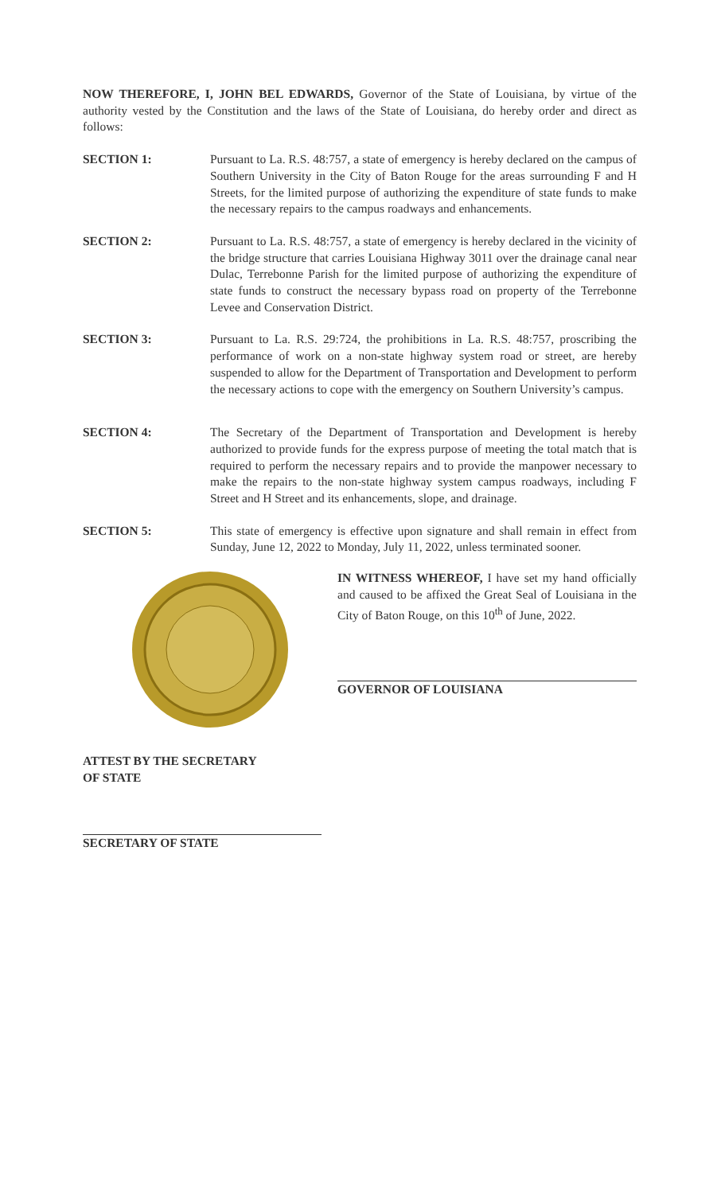NOW THEREFORE, I, JOHN BEL EDWARDS, Governor of the State of Louisiana, by virtue of the authority vested by the Constitution and the laws of the State of Louisiana, do hereby order and direct as follows:
SECTION 1: Pursuant to La. R.S. 48:757, a state of emergency is hereby declared on the campus of Southern University in the City of Baton Rouge for the areas surrounding F and H Streets, for the limited purpose of authorizing the expenditure of state funds to make the necessary repairs to the campus roadways and enhancements.
SECTION 2: Pursuant to La. R.S. 48:757, a state of emergency is hereby declared in the vicinity of the bridge structure that carries Louisiana Highway 3011 over the drainage canal near Dulac, Terrebonne Parish for the limited purpose of authorizing the expenditure of state funds to construct the necessary bypass road on property of the Terrebonne Levee and Conservation District.
SECTION 3: Pursuant to La. R.S. 29:724, the prohibitions in La. R.S. 48:757, proscribing the performance of work on a non-state highway system road or street, are hereby suspended to allow for the Department of Transportation and Development to perform the necessary actions to cope with the emergency on Southern University’s campus.
SECTION 4: The Secretary of the Department of Transportation and Development is hereby authorized to provide funds for the express purpose of meeting the total match that is required to perform the necessary repairs and to provide the manpower necessary to make the repairs to the non-state highway system campus roadways, including F Street and H Street and its enhancements, slope, and drainage.
SECTION 5: This state of emergency is effective upon signature and shall remain in effect from Sunday, June 12, 2022 to Monday, July 11, 2022, unless terminated sooner.
IN WITNESS WHEREOF, I have set my hand officially and caused to be affixed the Great Seal of Louisiana in the City of Baton Rouge, on this 10<sup>th</sup> of June, 2022.
GOVERNOR OF LOUISIANA
ATTEST BY THE SECRETARY
OF STATE
SECRETARY OF STATE